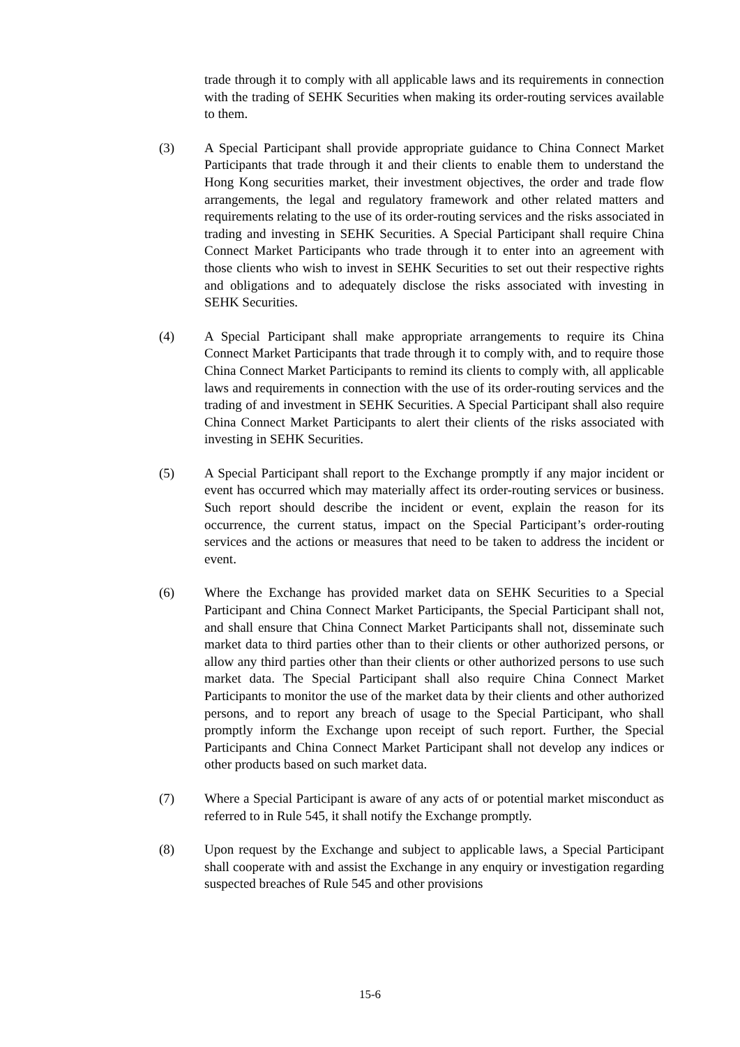trade through it to comply with all applicable laws and its requirements in connection with the trading of SEHK Securities when making its order-routing services available to them.
(3) A Special Participant shall provide appropriate guidance to China Connect Market Participants that trade through it and their clients to enable them to understand the Hong Kong securities market, their investment objectives, the order and trade flow arrangements, the legal and regulatory framework and other related matters and requirements relating to the use of its order-routing services and the risks associated in trading and investing in SEHK Securities. A Special Participant shall require China Connect Market Participants who trade through it to enter into an agreement with those clients who wish to invest in SEHK Securities to set out their respective rights and obligations and to adequately disclose the risks associated with investing in SEHK Securities.
(4) A Special Participant shall make appropriate arrangements to require its China Connect Market Participants that trade through it to comply with, and to require those China Connect Market Participants to remind its clients to comply with, all applicable laws and requirements in connection with the use of its order-routing services and the trading of and investment in SEHK Securities. A Special Participant shall also require China Connect Market Participants to alert their clients of the risks associated with investing in SEHK Securities.
(5) A Special Participant shall report to the Exchange promptly if any major incident or event has occurred which may materially affect its order-routing services or business. Such report should describe the incident or event, explain the reason for its occurrence, the current status, impact on the Special Participant’s order-routing services and the actions or measures that need to be taken to address the incident or event.
(6) Where the Exchange has provided market data on SEHK Securities to a Special Participant and China Connect Market Participants, the Special Participant shall not, and shall ensure that China Connect Market Participants shall not, disseminate such market data to third parties other than to their clients or other authorized persons, or allow any third parties other than their clients or other authorized persons to use such market data. The Special Participant shall also require China Connect Market Participants to monitor the use of the market data by their clients and other authorized persons, and to report any breach of usage to the Special Participant, who shall promptly inform the Exchange upon receipt of such report. Further, the Special Participants and China Connect Market Participant shall not develop any indices or other products based on such market data.
(7) Where a Special Participant is aware of any acts of or potential market misconduct as referred to in Rule 545, it shall notify the Exchange promptly.
(8) Upon request by the Exchange and subject to applicable laws, a Special Participant shall cooperate with and assist the Exchange in any enquiry or investigation regarding suspected breaches of Rule 545 and other provisions
15-6